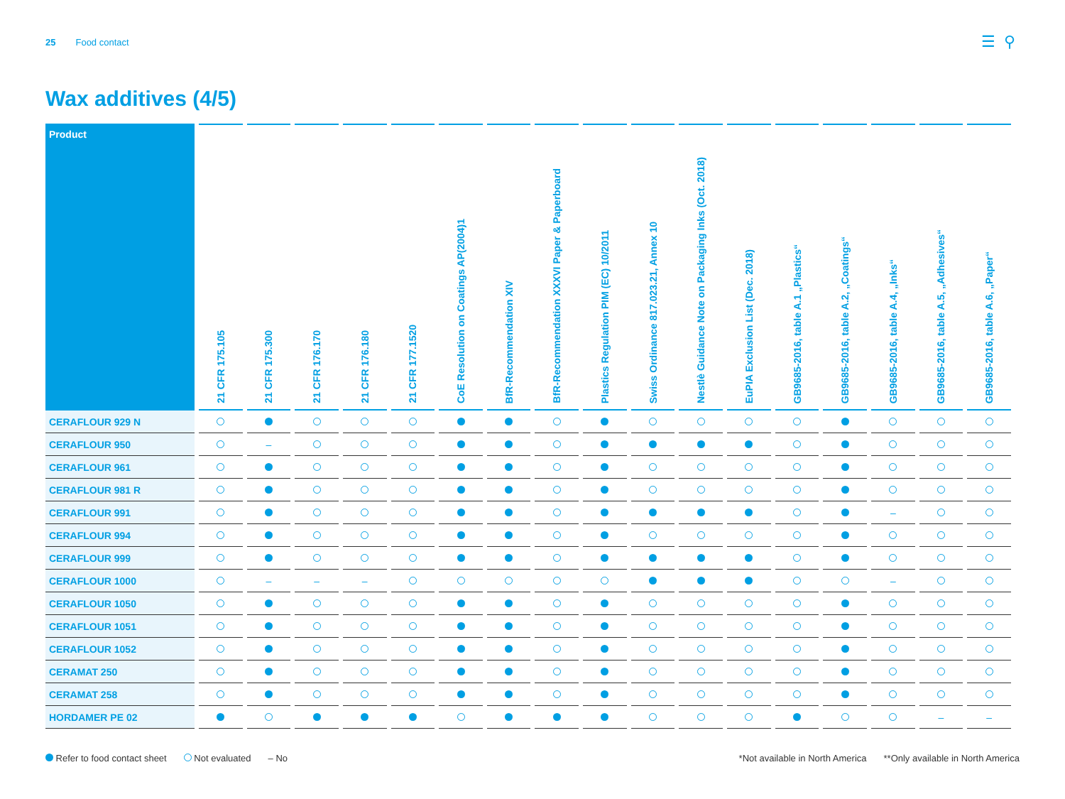25 Food contact ☰ ⚲
Wax additives (4/5)
| Product | 21 CFR 175.105 | 21 CFR 175.300 | 21 CFR 176.170 | 21 CFR 176.180 | 21 CFR 177.1520 | CoE Resolution on Coatings AP(2004)1 | BfR-Recommendation XIV | BfR-Recommendation XXXVI Paper & Paperboard | Plastics Regulation PIM (EC) 10/2011 | Swiss Ordinance 817.023.21, Annex 10 | Nestlè Guidance Note on Packaging Inks (Oct. 2018) | EuPIA Exclusion List (Dec. 2018) | GB9685-2016, table A.1 „Plastics“ | GB9685-2016, table A.2, „Coatings“ | GB9685-2016, table A.4, „Inks“ | GB9685-2016, table A.5, „Adhesives“ | GB9685-2016, table A.6, „Paper“ |
| --- | --- | --- | --- | --- | --- | --- | --- | --- | --- | --- | --- | --- | --- | --- | --- | --- | --- |
| CERAFLOUR 929 N | | | | | | | | | | | | | | | | | |
| CERAFLOUR 950 | | – | | | | | | | | | | | | | | | |
| CERAFLOUR 961 | | | | | | | | | | | | | | | | | |
| CERAFLOUR 981 R | | | | | | | | | | | | | | | | | |
| CERAFLOUR 991 | | | | | | | | | | | | | | | – | | |
| CERAFLOUR 994 | | | | | | | | | | | | | | | | | |
| CERAFLOUR 999 | | | | | | | | | | | | | | | | | |
| CERAFLOUR 1000 | | – | – | – | | | | | | | | | | | – | | |
| CERAFLOUR 1050 | | | | | | | | | | | | | | | | | |
| CERAFLOUR 1051 | | | | | | | | | | | | | | | | | |
| CERAFLOUR 1052 | | | | | | | | | | | | | | | | | |
| CERAMAT 250 | | | | | | | | | | | | | | | | | |
| CERAMAT 258 | | | | | | | | | | | | | | | | | |
| HORDAMER PE 02 | | | | | | | | | | | | | | | | – | – |
Refer to food contact sheet Not evaluated – No *Not available in North America **Only available in North America